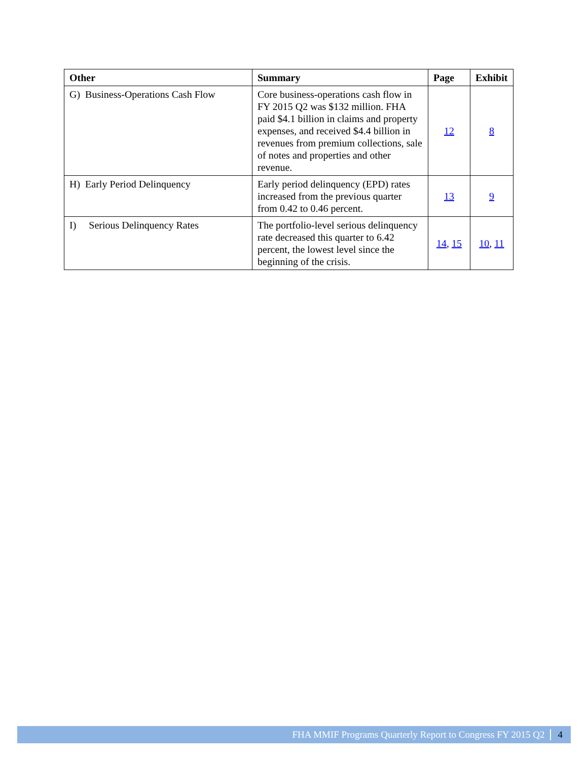| Other | Summary | Page | Exhibit |
| --- | --- | --- | --- |
| G) Business-Operations Cash Flow | Core business-operations cash flow in FY 2015 Q2 was $132 million. FHA paid $4.1 billion in claims and property expenses, and received $4.4 billion in revenues from premium collections, sale of notes and properties and other revenue. | 12 | 8 |
| H) Early Period Delinquency | Early period delinquency (EPD) rates increased from the previous quarter from 0.42 to 0.46 percent. | 13 | 9 |
| I) Serious Delinquency Rates | The portfolio-level serious delinquency rate decreased this quarter to 6.42 percent, the lowest level since the beginning of the crisis. | 14 , 15 | 10 , 11 |
FHA MMIF Programs Quarterly Report to Congress FY 2015 Q2 4